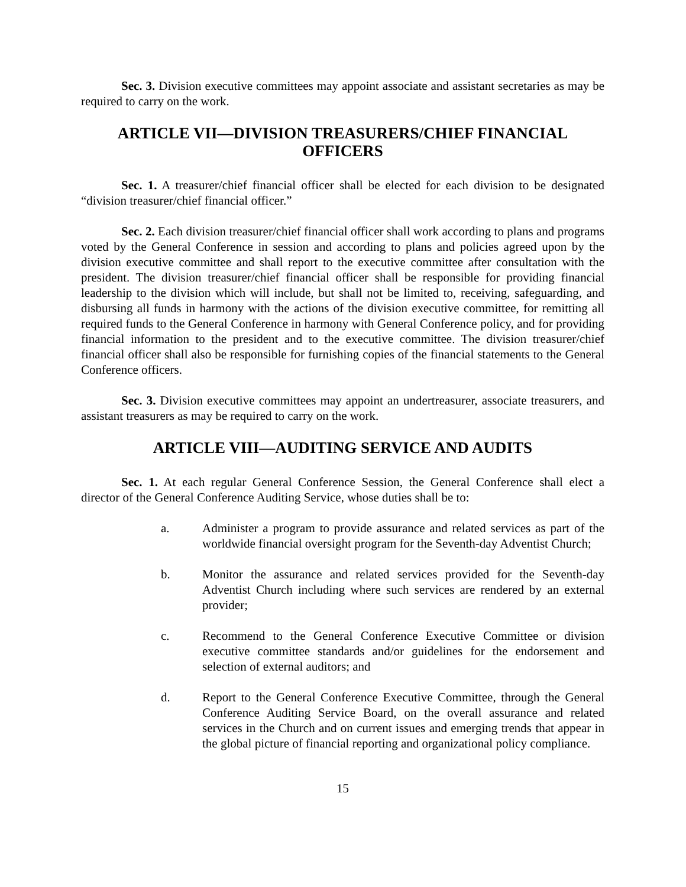Sec. 3. Division executive committees may appoint associate and assistant secretaries as may be required to carry on the work.
ARTICLE VII—DIVISION TREASURERS/CHIEF FINANCIAL OFFICERS
Sec. 1. A treasurer/chief financial officer shall be elected for each division to be designated “division treasurer/chief financial officer.”
Sec. 2. Each division treasurer/chief financial officer shall work according to plans and programs voted by the General Conference in session and according to plans and policies agreed upon by the division executive committee and shall report to the executive committee after consultation with the president. The division treasurer/chief financial officer shall be responsible for providing financial leadership to the division which will include, but shall not be limited to, receiving, safeguarding, and disbursing all funds in harmony with the actions of the division executive committee, for remitting all required funds to the General Conference in harmony with General Conference policy, and for providing financial information to the president and to the executive committee. The division treasurer/chief financial officer shall also be responsible for furnishing copies of the financial statements to the General Conference officers.
Sec. 3. Division executive committees may appoint an undertreasurer, associate treasurers, and assistant treasurers as may be required to carry on the work.
ARTICLE VIII—AUDITING SERVICE AND AUDITS
Sec. 1. At each regular General Conference Session, the General Conference shall elect a director of the General Conference Auditing Service, whose duties shall be to:
a. Administer a program to provide assurance and related services as part of the worldwide financial oversight program for the Seventh-day Adventist Church;
b. Monitor the assurance and related services provided for the Seventh-day Adventist Church including where such services are rendered by an external provider;
c. Recommend to the General Conference Executive Committee or division executive committee standards and/or guidelines for the endorsement and selection of external auditors; and
d. Report to the General Conference Executive Committee, through the General Conference Auditing Service Board, on the overall assurance and related services in the Church and on current issues and emerging trends that appear in the global picture of financial reporting and organizational policy compliance.
15